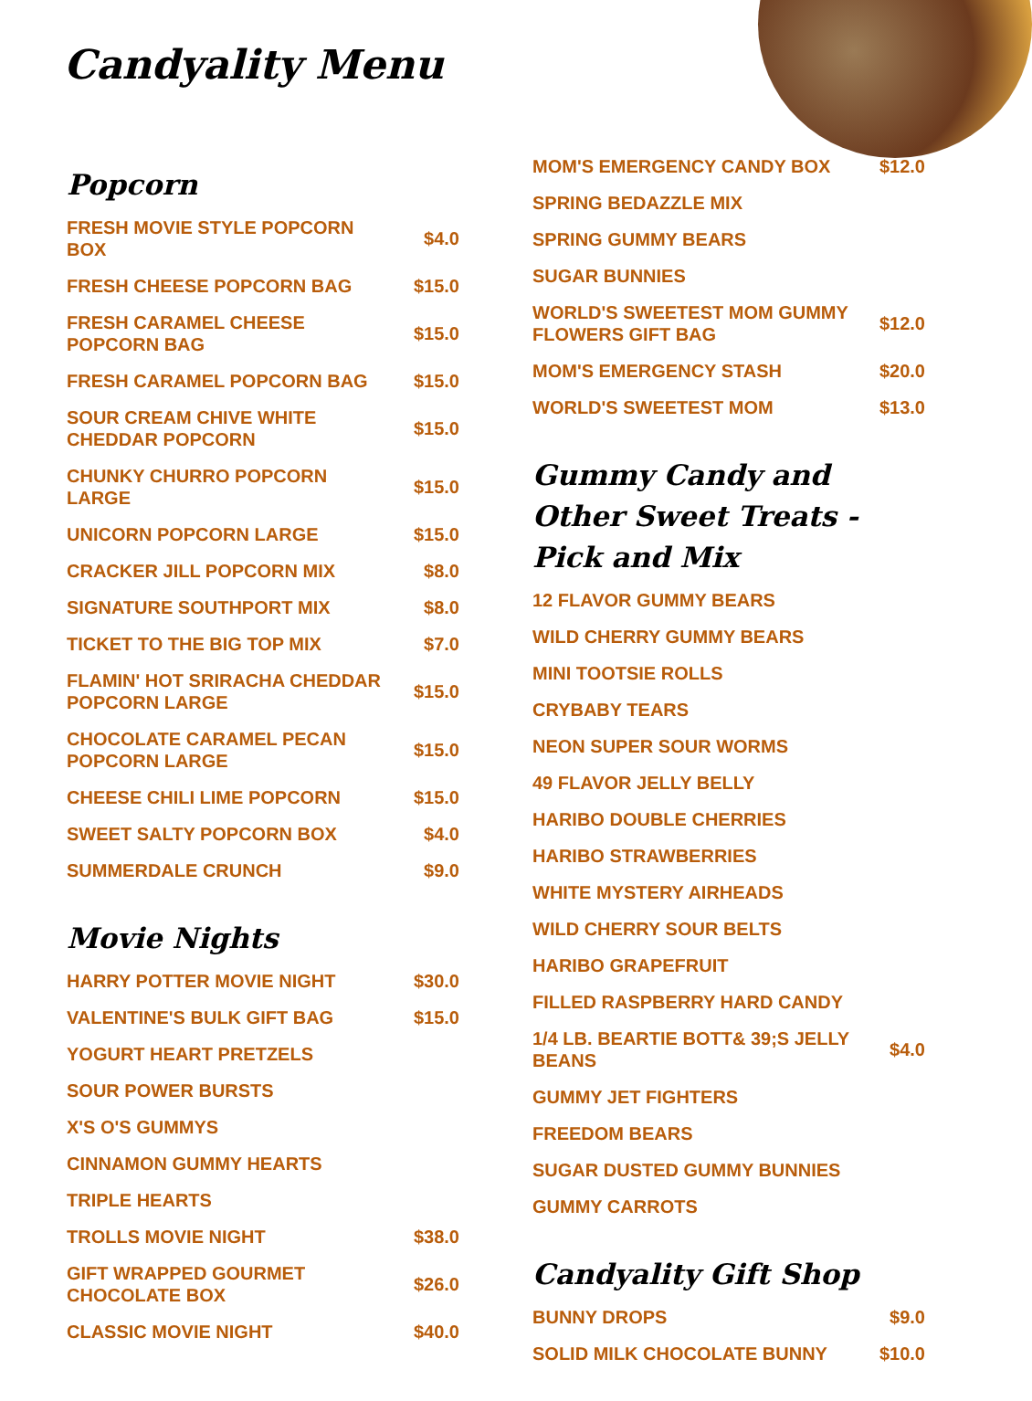Candyality Menu
Popcorn
FRESH MOVIE STYLE POPCORN BOX $4.0
FRESH CHEESE POPCORN BAG $15.0
FRESH CARAMEL CHEESE POPCORN BAG $15.0
FRESH CARAMEL POPCORN BAG $15.0
SOUR CREAM CHIVE WHITE CHEDDAR POPCORN $15.0
CHUNKY CHURRO POPCORN LARGE $15.0
UNICORN POPCORN LARGE $15.0
CRACKER JILL POPCORN MIX $8.0
SIGNATURE SOUTHPORT MIX $8.0
TICKET TO THE BIG TOP MIX $7.0
FLAMIN' HOT SRIRACHA CHEDDAR POPCORN LARGE $15.0
CHOCOLATE CARAMEL PECAN POPCORN LARGE $15.0
CHEESE CHILI LIME POPCORN $15.0
SWEET SALTY POPCORN BOX $4.0
SUMMERDALE CRUNCH $9.0
Movie Nights
HARRY POTTER MOVIE NIGHT $30.0
VALENTINE'S BULK GIFT BAG $15.0
YOGURT HEART PRETZELS
SOUR POWER BURSTS
X'S O'S GUMMYS
CINNAMON GUMMY HEARTS
TRIPLE HEARTS
TROLLS MOVIE NIGHT $38.0
GIFT WRAPPED GOURMET CHOCOLATE BOX $26.0
CLASSIC MOVIE NIGHT $40.0
MOM'S EMERGENCY CANDY BOX $12.0
SPRING BEDAZZLE MIX
SPRING GUMMY BEARS
SUGAR BUNNIES
WORLD'S SWEETEST MOM GUMMY FLOWERS GIFT BAG $12.0
MOM'S EMERGENCY STASH $20.0
WORLD'S SWEETEST MOM $13.0
Gummy Candy and Other Sweet Treats - Pick and Mix
12 FLAVOR GUMMY BEARS
WILD CHERRY GUMMY BEARS
MINI TOOTSIE ROLLS
CRYBABY TEARS
NEON SUPER SOUR WORMS
49 FLAVOR JELLY BELLY
HARIBO DOUBLE CHERRIES
HARIBO STRAWBERRIES
WHITE MYSTERY AIRHEADS
WILD CHERRY SOUR BELTS
HARIBO GRAPEFRUIT
FILLED RASPBERRY HARD CANDY
1/4 LB. BEARTIE BOTT& 39;S JELLY BEANS $4.0
GUMMY JET FIGHTERS
FREEDOM BEARS
SUGAR DUSTED GUMMY BUNNIES
GUMMY CARROTS
Candyality Gift Shop
BUNNY DROPS $9.0
SOLID MILK CHOCOLATE BUNNY $10.0